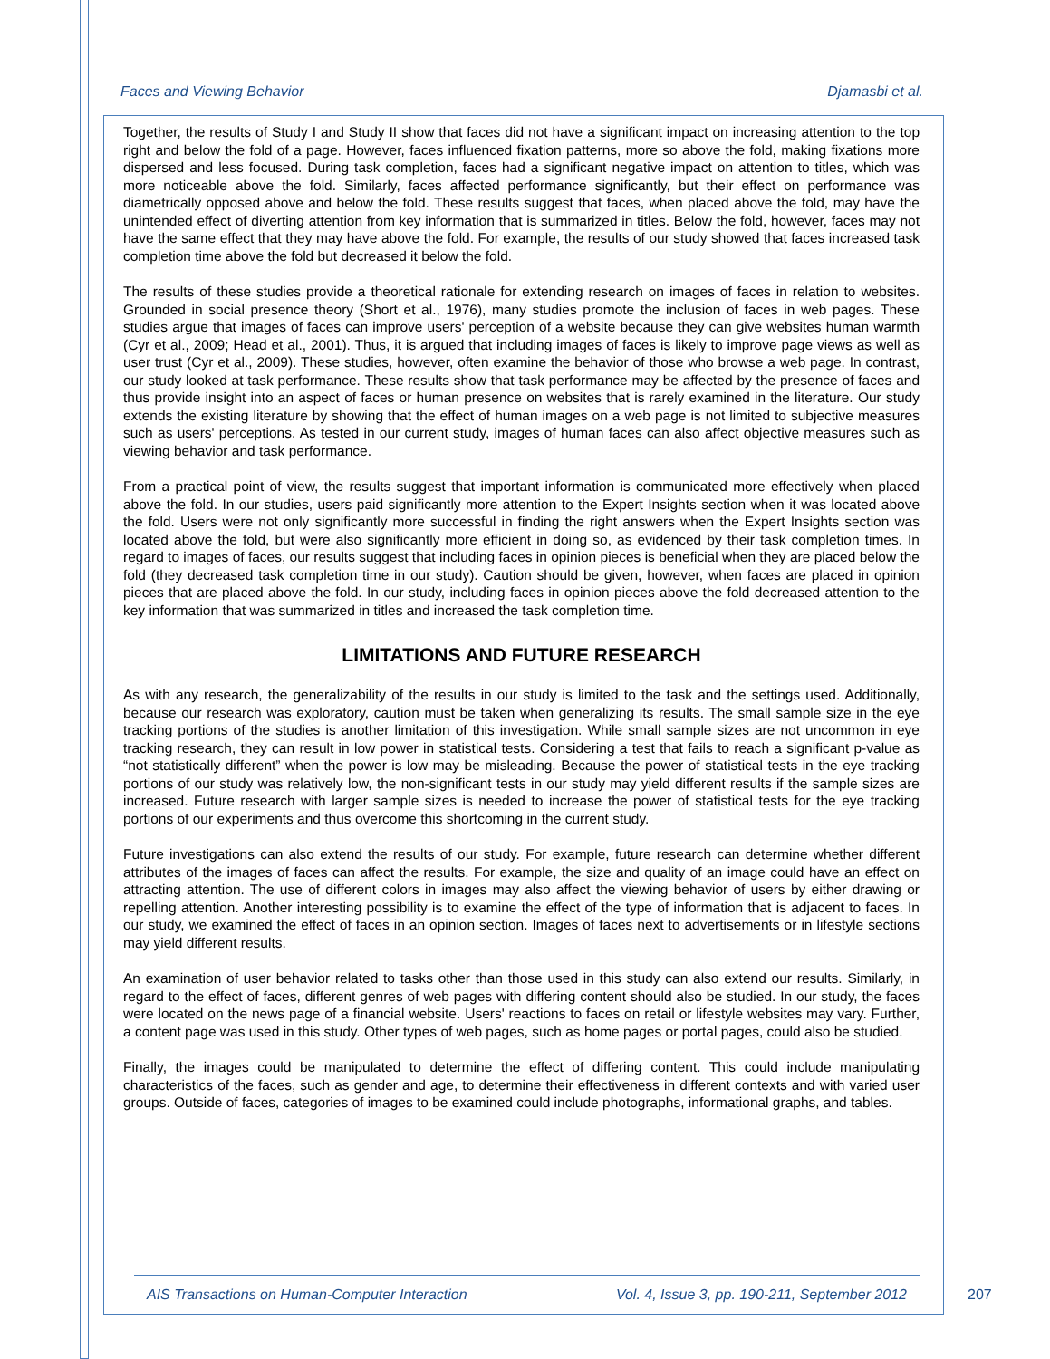Faces and Viewing Behavior Djamasbi et al.
Together, the results of Study I and Study II show that faces did not have a significant impact on increasing attention to the top right and below the fold of a page. However, faces influenced fixation patterns, more so above the fold, making fixations more dispersed and less focused. During task completion, faces had a significant negative impact on attention to titles, which was more noticeable above the fold. Similarly, faces affected performance significantly, but their effect on performance was diametrically opposed above and below the fold. These results suggest that faces, when placed above the fold, may have the unintended effect of diverting attention from key information that is summarized in titles. Below the fold, however, faces may not have the same effect that they may have above the fold. For example, the results of our study showed that faces increased task completion time above the fold but decreased it below the fold.
The results of these studies provide a theoretical rationale for extending research on images of faces in relation to websites. Grounded in social presence theory (Short et al., 1976), many studies promote the inclusion of faces in web pages. These studies argue that images of faces can improve users' perception of a website because they can give websites human warmth (Cyr et al., 2009; Head et al., 2001). Thus, it is argued that including images of faces is likely to improve page views as well as user trust (Cyr et al., 2009). These studies, however, often examine the behavior of those who browse a web page. In contrast, our study looked at task performance. These results show that task performance may be affected by the presence of faces and thus provide insight into an aspect of faces or human presence on websites that is rarely examined in the literature. Our study extends the existing literature by showing that the effect of human images on a web page is not limited to subjective measures such as users' perceptions. As tested in our current study, images of human faces can also affect objective measures such as viewing behavior and task performance.
From a practical point of view, the results suggest that important information is communicated more effectively when placed above the fold. In our studies, users paid significantly more attention to the Expert Insights section when it was located above the fold. Users were not only significantly more successful in finding the right answers when the Expert Insights section was located above the fold, but were also significantly more efficient in doing so, as evidenced by their task completion times. In regard to images of faces, our results suggest that including faces in opinion pieces is beneficial when they are placed below the fold (they decreased task completion time in our study). Caution should be given, however, when faces are placed in opinion pieces that are placed above the fold. In our study, including faces in opinion pieces above the fold decreased attention to the key information that was summarized in titles and increased the task completion time.
LIMITATIONS AND FUTURE RESEARCH
As with any research, the generalizability of the results in our study is limited to the task and the settings used. Additionally, because our research was exploratory, caution must be taken when generalizing its results. The small sample size in the eye tracking portions of the studies is another limitation of this investigation. While small sample sizes are not uncommon in eye tracking research, they can result in low power in statistical tests. Considering a test that fails to reach a significant p-value as “not statistically different” when the power is low may be misleading. Because the power of statistical tests in the eye tracking portions of our study was relatively low, the non-significant tests in our study may yield different results if the sample sizes are increased. Future research with larger sample sizes is needed to increase the power of statistical tests for the eye tracking portions of our experiments and thus overcome this shortcoming in the current study.
Future investigations can also extend the results of our study. For example, future research can determine whether different attributes of the images of faces can affect the results. For example, the size and quality of an image could have an effect on attracting attention. The use of different colors in images may also affect the viewing behavior of users by either drawing or repelling attention. Another interesting possibility is to examine the effect of the type of information that is adjacent to faces. In our study, we examined the effect of faces in an opinion section. Images of faces next to advertisements or in lifestyle sections may yield different results.
An examination of user behavior related to tasks other than those used in this study can also extend our results. Similarly, in regard to the effect of faces, different genres of web pages with differing content should also be studied. In our study, the faces were located on the news page of a financial website. Users' reactions to faces on retail or lifestyle websites may vary. Further, a content page was used in this study. Other types of web pages, such as home pages or portal pages, could also be studied.
Finally, the images could be manipulated to determine the effect of differing content. This could include manipulating characteristics of the faces, such as gender and age, to determine their effectiveness in different contexts and with varied user groups. Outside of faces, categories of images to be examined could include photographs, informational graphs, and tables.
AIS Transactions on Human-Computer Interaction Vol. 4, Issue 3, pp. 190-211, September 2012
207